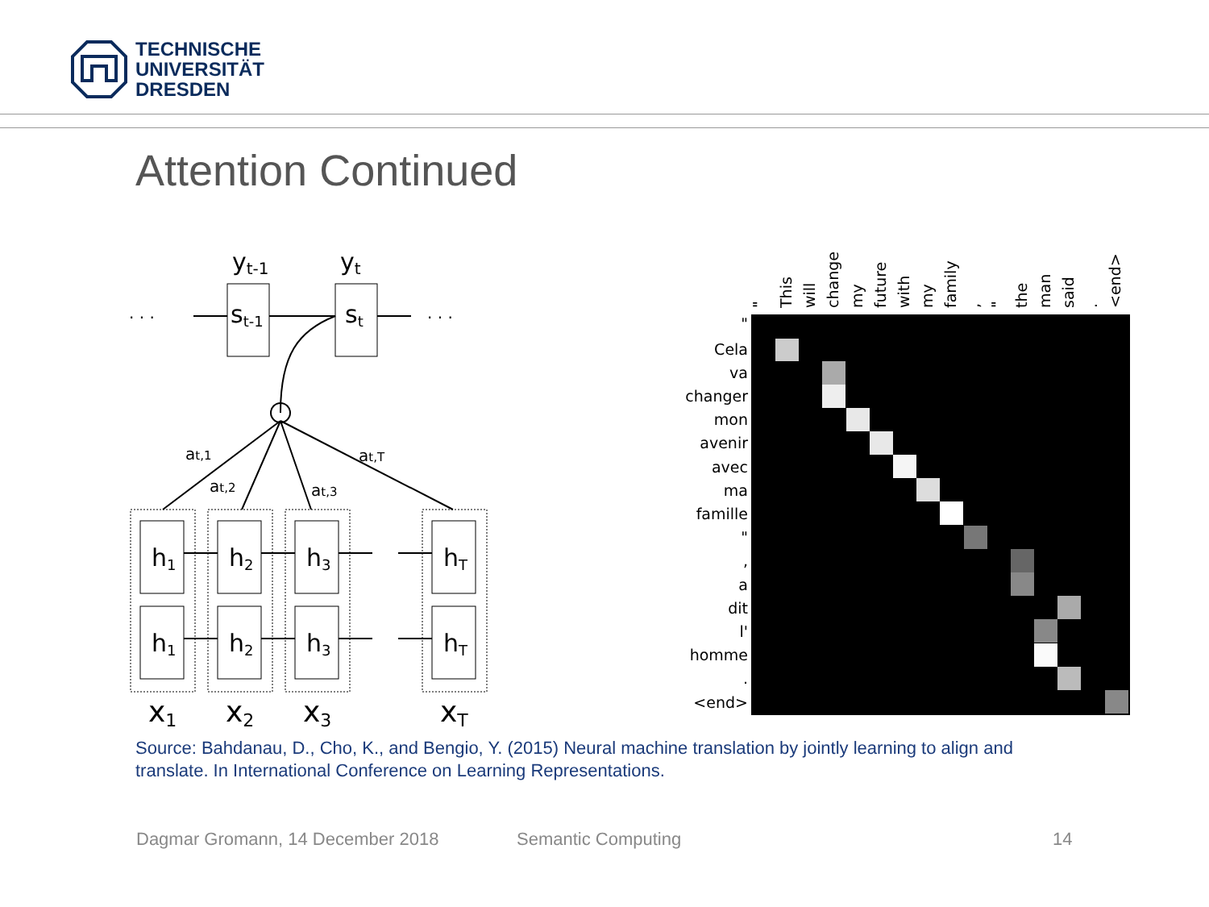TECHNISCHE
UNIVERSITÄT
DRESDEN
Attention Continued
yt-1
yt
st-1
st
. . .
. . .
at,1
at,2
at,3
at,T
h1
h2
h3
hT
h1
h2
h3
hT
x1
x2
x3
xT
"
This
will
change
my
future
with
my
family
,
"
the
man
said
.
<end>
"
Cela
va
changer
mon
avenir
avec
ma
famille
"
,
a
dit
l'
homme
.
<end>
Source: Bahdanau, D., Cho, K., and Bengio, Y. (2015) Neural machine translation by jointly learning to align and translate. In International Conference on Learning Representations.
Dagmar Gromann, 14 December 2018
Semantic Computing 14